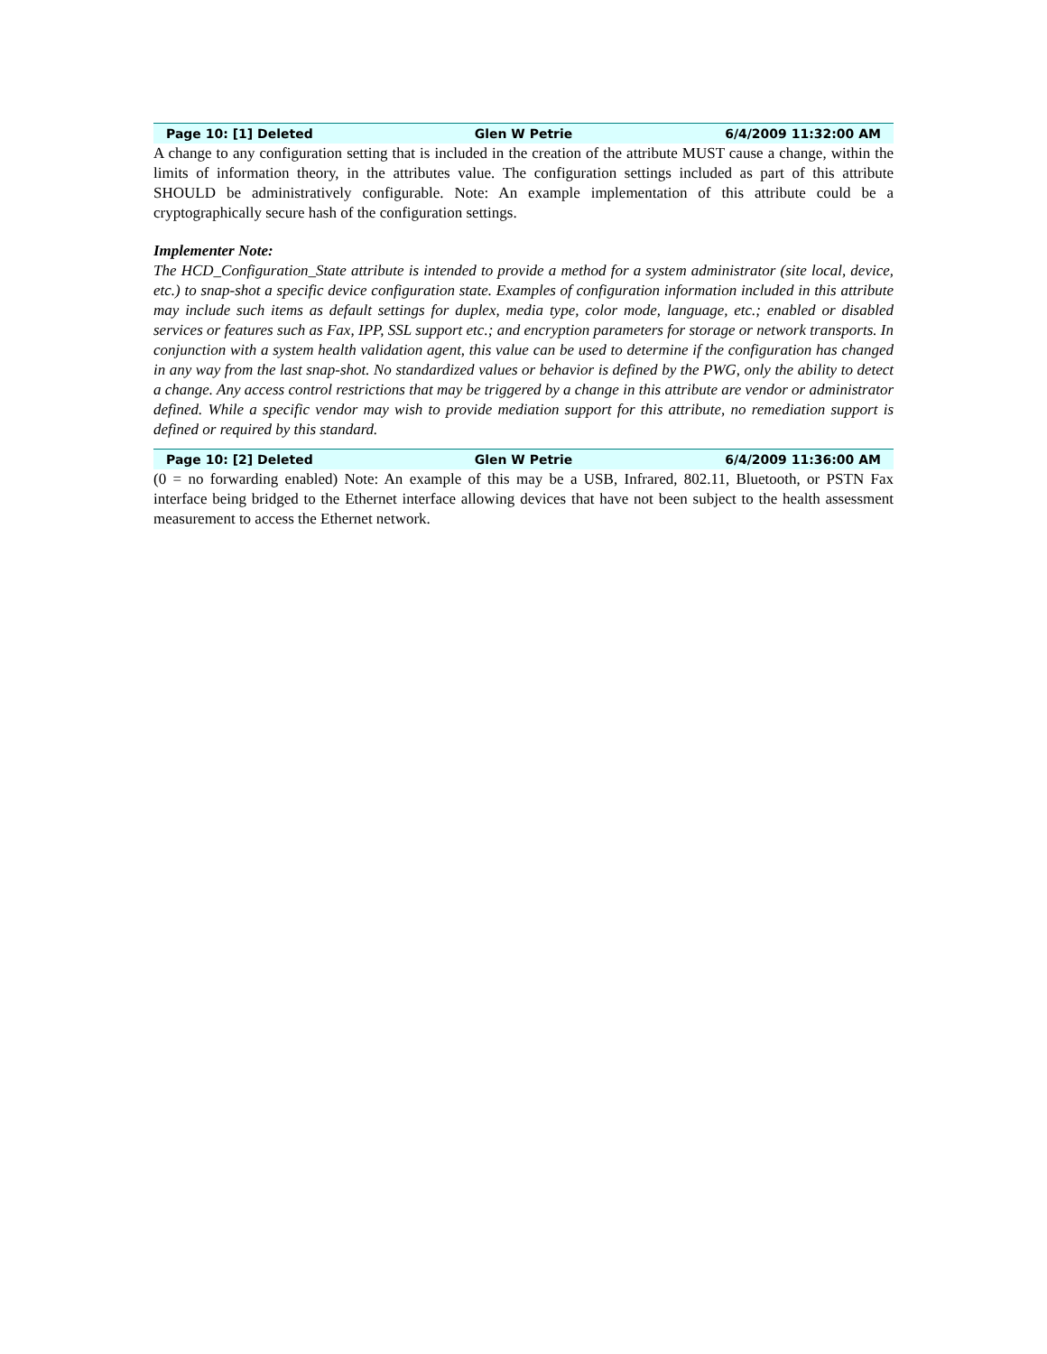Page 10: [1] Deleted Glen W Petrie 6/4/2009 11:32:00 AM
A change to any configuration setting that is included in the creation of the attribute MUST cause a change, within the limits of information theory, in the attributes value. The configuration settings included as part of this attribute SHOULD be administratively configurable. Note: An example implementation of this attribute could be a cryptographically secure hash of the configuration settings.
Implementer Note:
The HCD_Configuration_State attribute is intended to provide a method for a system administrator (site local, device, etc.) to snap-shot a specific device configuration state. Examples of configuration information included in this attribute may include such items as default settings for duplex, media type, color mode, language, etc.; enabled or disabled services or features such as Fax, IPP, SSL support etc.; and encryption parameters for storage or network transports. In conjunction with a system health validation agent, this value can be used to determine if the configuration has changed in any way from the last snap-shot. No standardized values or behavior is defined by the PWG, only the ability to detect a change. Any access control restrictions that may be triggered by a change in this attribute are vendor or administrator defined. While a specific vendor may wish to provide mediation support for this attribute, no remediation support is defined or required by this standard.
Page 10: [2] Deleted Glen W Petrie 6/4/2009 11:36:00 AM
(0 = no forwarding enabled) Note: An example of this may be a USB, Infrared, 802.11, Bluetooth, or PSTN Fax interface being bridged to the Ethernet interface allowing devices that have not been subject to the health assessment measurement to access the Ethernet network.